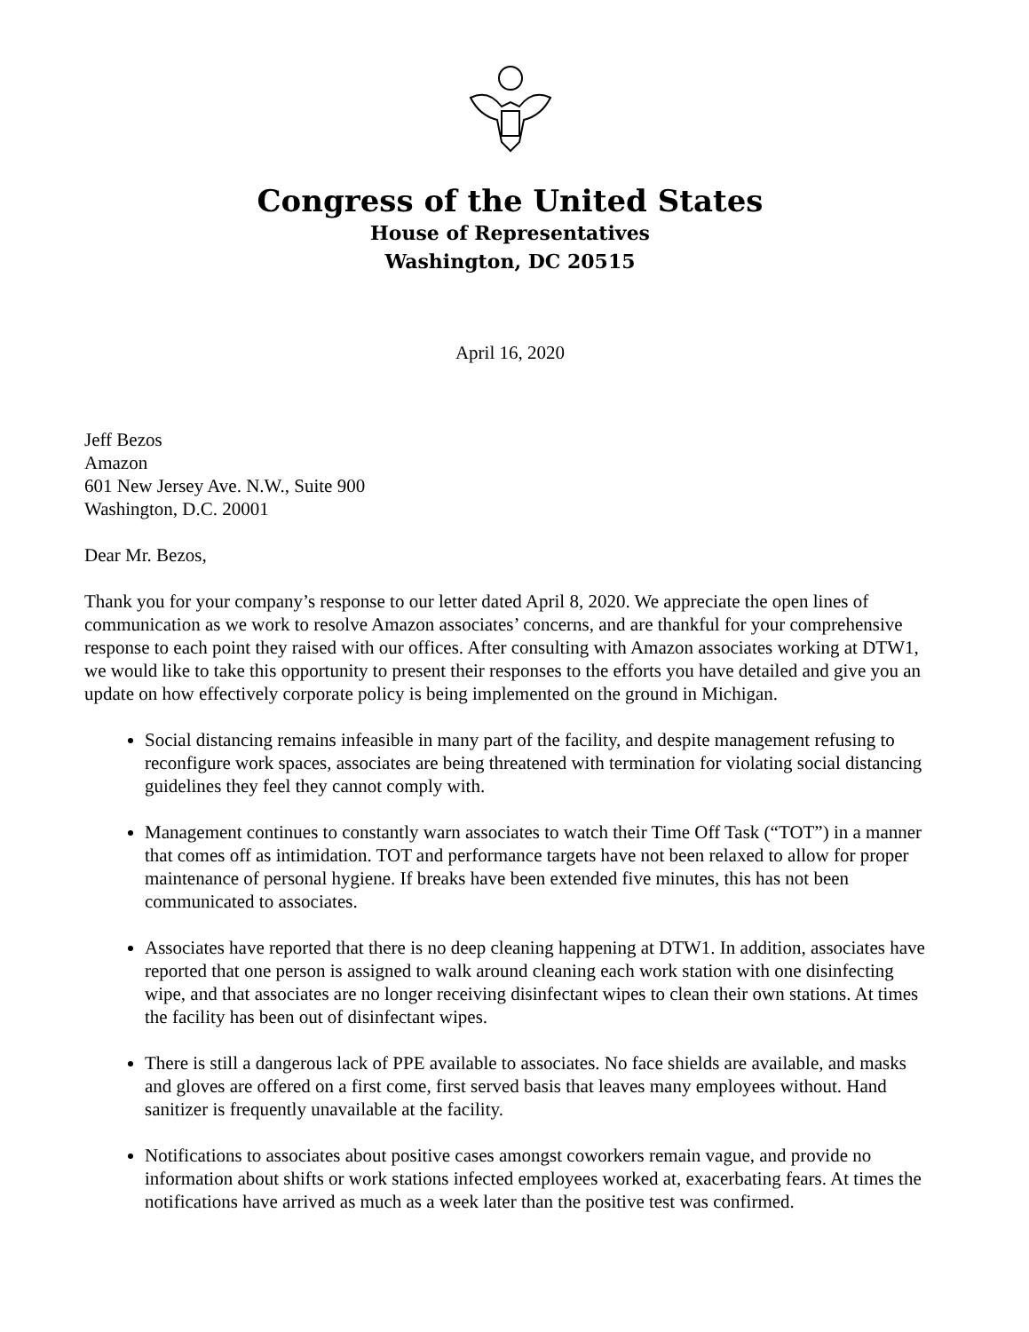Congress of the United States
House of Representatives
Washington, DC 20515
April 16, 2020
Jeff Bezos
Amazon
601 New Jersey Ave. N.W., Suite 900
Washington, D.C. 20001
Dear Mr. Bezos,
Thank you for your company’s response to our letter dated April 8, 2020. We appreciate the open lines of communication as we work to resolve Amazon associates’ concerns, and are thankful for your comprehensive response to each point they raised with our offices. After consulting with Amazon associates working at DTW1, we would like to take this opportunity to present their responses to the efforts you have detailed and give you an update on how effectively corporate policy is being implemented on the ground in Michigan.
Social distancing remains infeasible in many part of the facility, and despite management refusing to reconfigure work spaces, associates are being threatened with termination for violating social distancing guidelines they feel they cannot comply with.
Management continues to constantly warn associates to watch their Time Off Task (“TOT”) in a manner that comes off as intimidation. TOT and performance targets have not been relaxed to allow for proper maintenance of personal hygiene. If breaks have been extended five minutes, this has not been communicated to associates.
Associates have reported that there is no deep cleaning happening at DTW1. In addition, associates have reported that one person is assigned to walk around cleaning each work station with one disinfecting wipe, and that associates are no longer receiving disinfectant wipes to clean their own stations. At times the facility has been out of disinfectant wipes.
There is still a dangerous lack of PPE available to associates. No face shields are available, and masks and gloves are offered on a first come, first served basis that leaves many employees without. Hand sanitizer is frequently unavailable at the facility.
Notifications to associates about positive cases amongst coworkers remain vague, and provide no information about shifts or work stations infected employees worked at, exacerbating fears. At times the notifications have arrived as much as a week later than the positive test was confirmed.